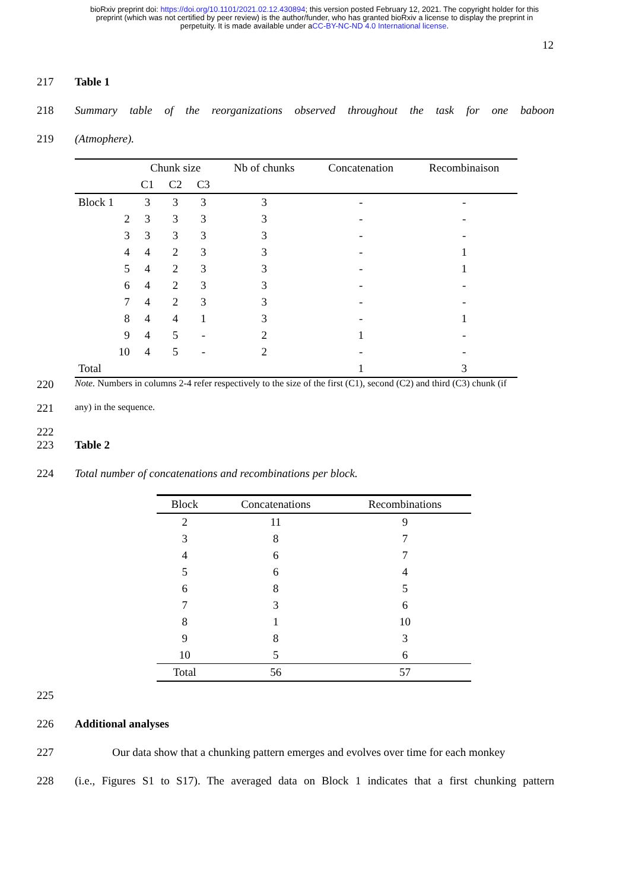bioRxiv preprint doi: https://doi.org/10.1101/2021.02.12.430894; this version posted February 12, 2021. The copyright holder for this
preprint (which was not certified by peer review) is the author/funder, who has granted bioRxiv a license to display the preprint in
perpetuity. It is made available under aCC-BY-NC-ND 4.0 International license.
12
217 Table 1
218 Summary table of the reorganizations observed throughout the task for one baboon
219 (Atmophere).
| | Chunk size | | | Nb of chunks | Concatenation | Recombinaison |
| --- | --- | --- | --- | --- | --- | --- |
| | C1 | C2 | C3 | | | |
| Block 1 | 3 | 3 | 3 | 3 | - | - |
| 2 | 3 | 3 | 3 | 3 | - | - |
| 3 | 3 | 3 | 3 | 3 | - | - |
| 4 | 4 | 2 | 3 | 3 | - | 1 |
| 5 | 4 | 2 | 3 | 3 | - | 1 |
| 6 | 4 | 2 | 3 | 3 | - | - |
| 7 | 4 | 2 | 3 | 3 | - | - |
| 8 | 4 | 4 | 1 | 3 | - | 1 |
| 9 | 4 | 5 | - | 2 | 1 | - |
| 10 | 4 | 5 | - | 2 | - | - |
| Total | | | | | 1 | 3 |
220 Note. Numbers in columns 2-4 refer respectively to the size of the first (C1), second (C2) and third (C3) chunk (if
221 any) in the sequence.
222
223 Table 2
224 Total number of concatenations and recombinations per block.
| Block | Concatenations | Recombinations |
| --- | --- | --- |
| 2 | 11 | 9 |
| 3 | 8 | 7 |
| 4 | 6 | 7 |
| 5 | 6 | 4 |
| 6 | 8 | 5 |
| 7 | 3 | 6 |
| 8 | 1 | 10 |
| 9 | 8 | 3 |
| 10 | 5 | 6 |
| Total | 56 | 57 |
225
226 Additional analyses
227 Our data show that a chunking pattern emerges and evolves over time for each monkey
228 (i.e., Figures S1 to S17). The averaged data on Block 1 indicates that a first chunking pattern